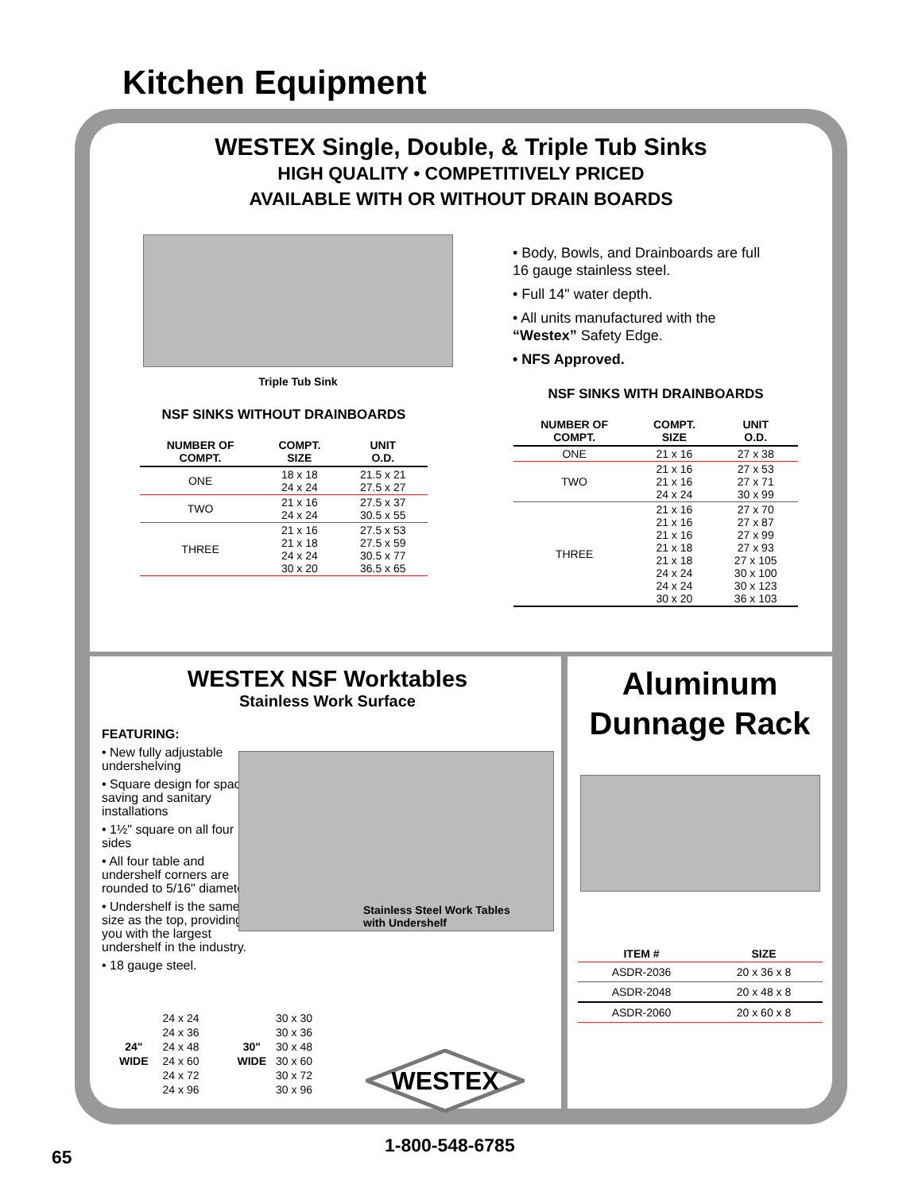Kitchen Equipment
WESTEX Single, Double, & Triple Tub Sinks
HIGH QUALITY • COMPETITIVELY PRICED
AVAILABLE WITH OR WITHOUT DRAIN BOARDS
Triple Tub Sink
NSF SINKS WITHOUT DRAINBOARDS
| NUMBER OF COMPT. | COMPT. SIZE | UNIT O.D. |
| --- | --- | --- |
| ONE | 18 x 18 24 x 24 | 21.5 x 21 27.5 x 27 |
| TWO | 21 x 16 24 x 24 | 27.5 x 37 30.5 x 55 |
| THREE | 21 x 16 21 x 18 24 x 24 30 x 20 | 27.5 x 53 27.5 x 59 30.5 x 77 36.5 x 65 |
• Body, Bowls, and Drainboards are full 16 gauge stainless steel.
• Full 14" water depth.
• All units manufactured with the “Westex” Safety Edge.
• NFS Approved.
NSF SINKS WITH DRAINBOARDS
| NUMBER OF COMPT. | COMPT. SIZE | UNIT O.D. |
| --- | --- | --- |
| ONE | 21 x 16 | 27 x 38 |
| TWO | 21 x 16 21 x 16 24 x 24 | 27 x 53 27 x 71 30 x 99 |
| THREE | 21 x 16 21 x 16 21 x 16 21 x 18 21 x 18 24 x 24 24 x 24 30 x 20 | 27 x 70 27 x 87 27 x 99 27 x 93 27 x 105 30 x 100 30 x 123 36 x 103 |
WESTEX NSF Worktables
Stainless Work Surface
FEATURING:
• New fully adjustable undershelving
• Square design for space saving and sanitary installations
• 1½" square on all four sides
• All four table and undershelf corners are rounded to 5/16" diameter
• Undershelf is the same size as the top, providing you with the largest undershelf in the industry.
• 18 gauge steel.
Stainless Steel Work Tables
with Undershelf
24"
WIDE
24 x 24
24 x 36
24 x 48
24 x 60
24 x 72
24 x 96
30"
WIDE
30 x 30
30 x 36
30 x 48
30 x 60
30 x 72
30 x 96
WESTEX
Aluminum
Dunnage Rack
| ITEM # | SIZE |
| --- | --- |
| ASDR-2036 | 20 x 36 x 8 |
| ASDR-2048 | 20 x 48 x 8 |
| ASDR-2060 | 20 x 60 x 8 |
1-800-548-6785
65